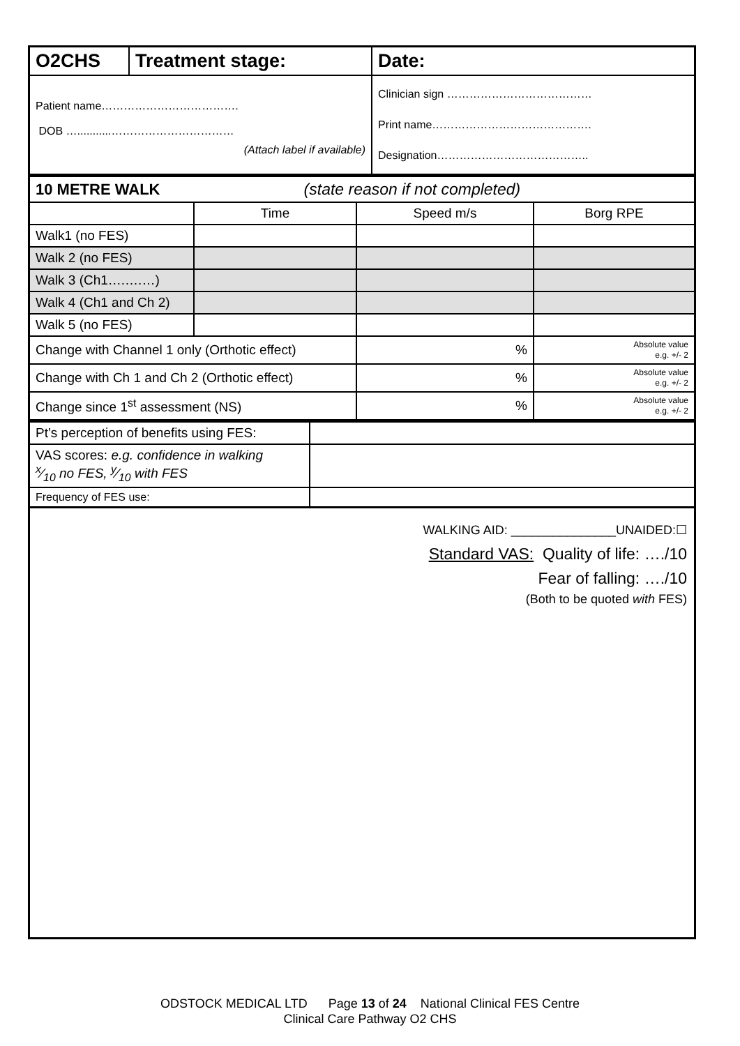| O2CHS | Treatment stage: | Date: |
| Patient name………………………………. DOB …...........…………………………… (Attach label if available) | | Clinician sign ………………………………… Print name……………………………………. Designation………………………………….. |
| 10 METRE WALK (state reason if not completed) | | | |
| | Time | Speed m/s | Borg RPE |
| Walk1 (no FES) | | | |
| Walk 2 (no FES) | | | |
| Walk 3 (Ch1….….…) | | | |
| Walk 4 (Ch1 and Ch 2) | | | |
| Walk 5 (no FES) | | | |
| Change with Channel 1 only (Orthotic effect) | | % | Absolute value e.g. +/- 2 |
| Change with Ch 1 and Ch 2 (Orthotic effect) | | % | Absolute value e.g. +/- 2 |
| Change since 1<sup>st</sup> assessment (NS) | | % | Absolute value e.g. +/- 2 |
| Pt’s perception of benefits using FES: | |
| VAS scores: e.g. confidence in walking x⁄10 no FES, y⁄10 with FES | |
| Frequency of FES use: | |
WALKING AID: _______________UNAIDED:☐
Standard VAS: Quality of life: …./10
Fear of falling: …./10
(Both to be quoted with FES)
ODSTOCK MEDICAL LTD Page 13 of 24 National Clinical FES Centre
Clinical Care Pathway O2 CHS